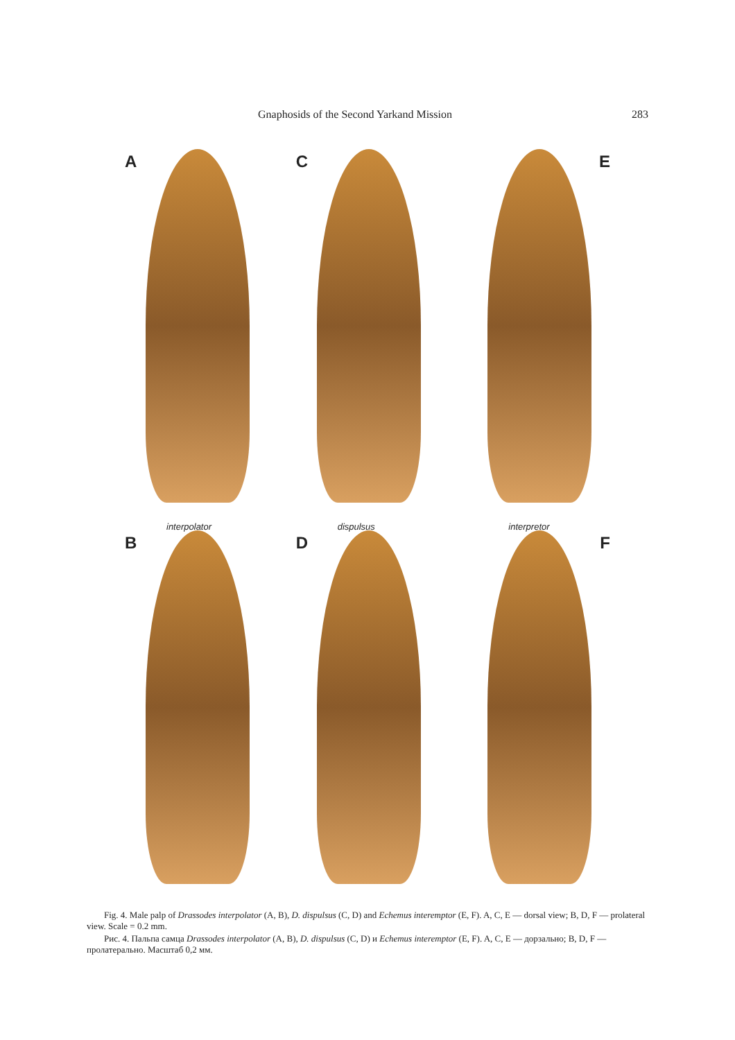Gnaphosids of the Second Yarkand Mission 283
A
interpolator
C
dispulsus
E
interpretor
B
D
F
Fig. 4. Male palp of Drassodes interpolator (A, B), D. dispulsus (C, D) and Echemus interemptor (E, F). A, C, E — dorsal view; B, D, F — prolateral view. Scale = 0.2 mm.
Рис. 4. Пальпа самца Drassodes interpolator (A, B), D. dispulsus (C, D) и Echemus interemptor (E, F). A, C, E — дорзально; B, D, F — пролатерально. Масштаб 0,2 мм.